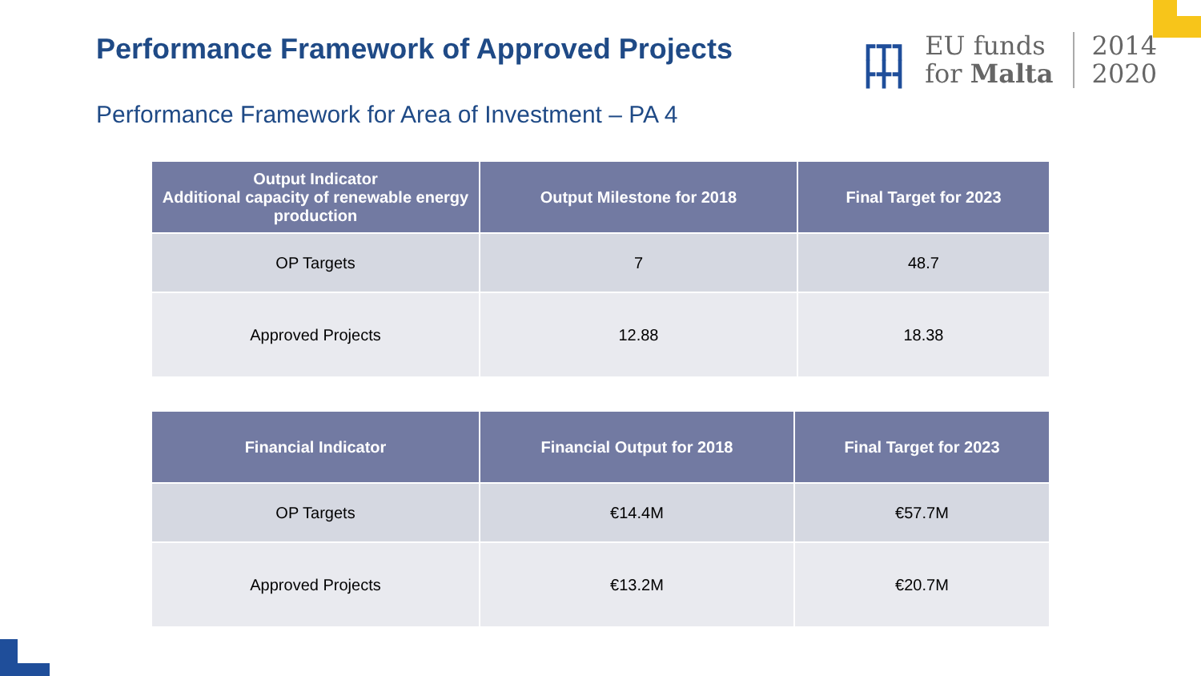Performance Framework of Approved Projects
┏┳┓
┣╋┫
EU funds
for Malta
2014
2020
Performance Framework for Area of Investment – PA 4
| Output Indicator Additional capacity of renewable energy production | Output Milestone for 2018 | Final Target for 2023 |
| --- | --- | --- |
| OP Targets | 7 | 48.7 |
| Approved Projects | 12.88 | 18.38 |
| Financial Indicator | Financial Output for 2018 | Final Target for 2023 |
| --- | --- | --- |
| OP Targets | €14.4M | €57.7M |
| Approved Projects | €13.2M | €20.7M |